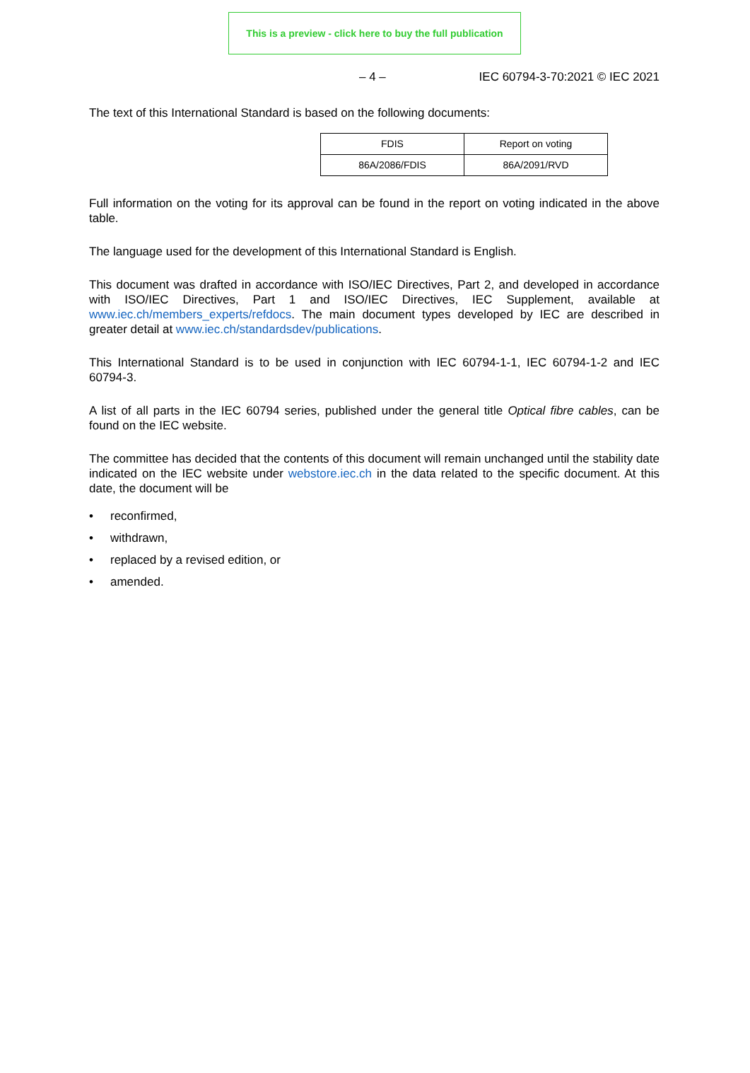This is a preview - click here to buy the full publication
– 4 – IEC 60794-3-70:2021 © IEC 2021
The text of this International Standard is based on the following documents:
| FDIS | Report on voting |
| 86A/2086/FDIS | 86A/2091/RVD |
Full information on the voting for its approval can be found in the report on voting indicated in the above table.
The language used for the development of this International Standard is English.
This document was drafted in accordance with ISO/IEC Directives, Part 2, and developed in accordance with ISO/IEC Directives, Part 1 and ISO/IEC Directives, IEC Supplement, available at www.iec.ch/members_experts/refdocs. The main document types developed by IEC are described in greater detail at www.iec.ch/standardsdev/publications.
This International Standard is to be used in conjunction with IEC 60794-1-1, IEC 60794-1-2 and IEC 60794-3.
A list of all parts in the IEC 60794 series, published under the general title Optical fibre cables, can be found on the IEC website.
The committee has decided that the contents of this document will remain unchanged until the stability date indicated on the IEC website under webstore.iec.ch in the data related to the specific document. At this date, the document will be
• reconfirmed,
• withdrawn,
• replaced by a revised edition, or
• amended.